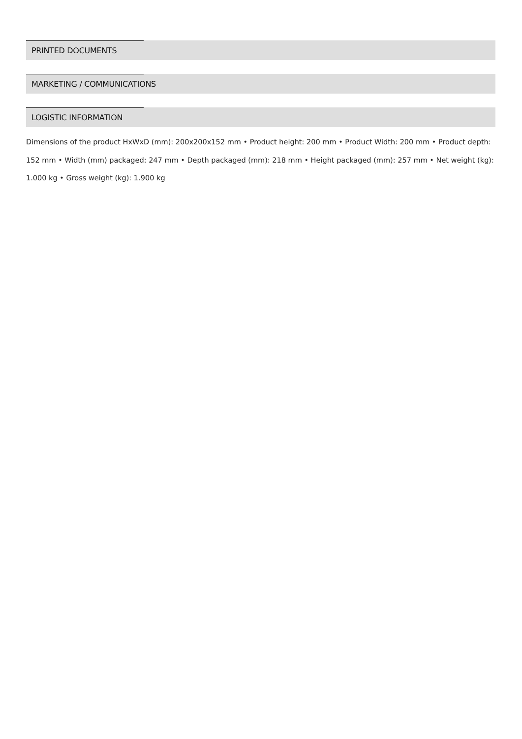PRINTED DOCUMENTS
MARKETING / COMMUNICATIONS
LOGISTIC INFORMATION
Dimensions of the product HxWxD (mm): 200x200x152 mm • Product height: 200 mm • Product Width: 200 mm • Product depth: 152 mm • Width (mm) packaged: 247 mm • Depth packaged (mm): 218 mm • Height packaged (mm): 257 mm • Net weight (kg): 1.000 kg • Gross weight (kg): 1.900 kg